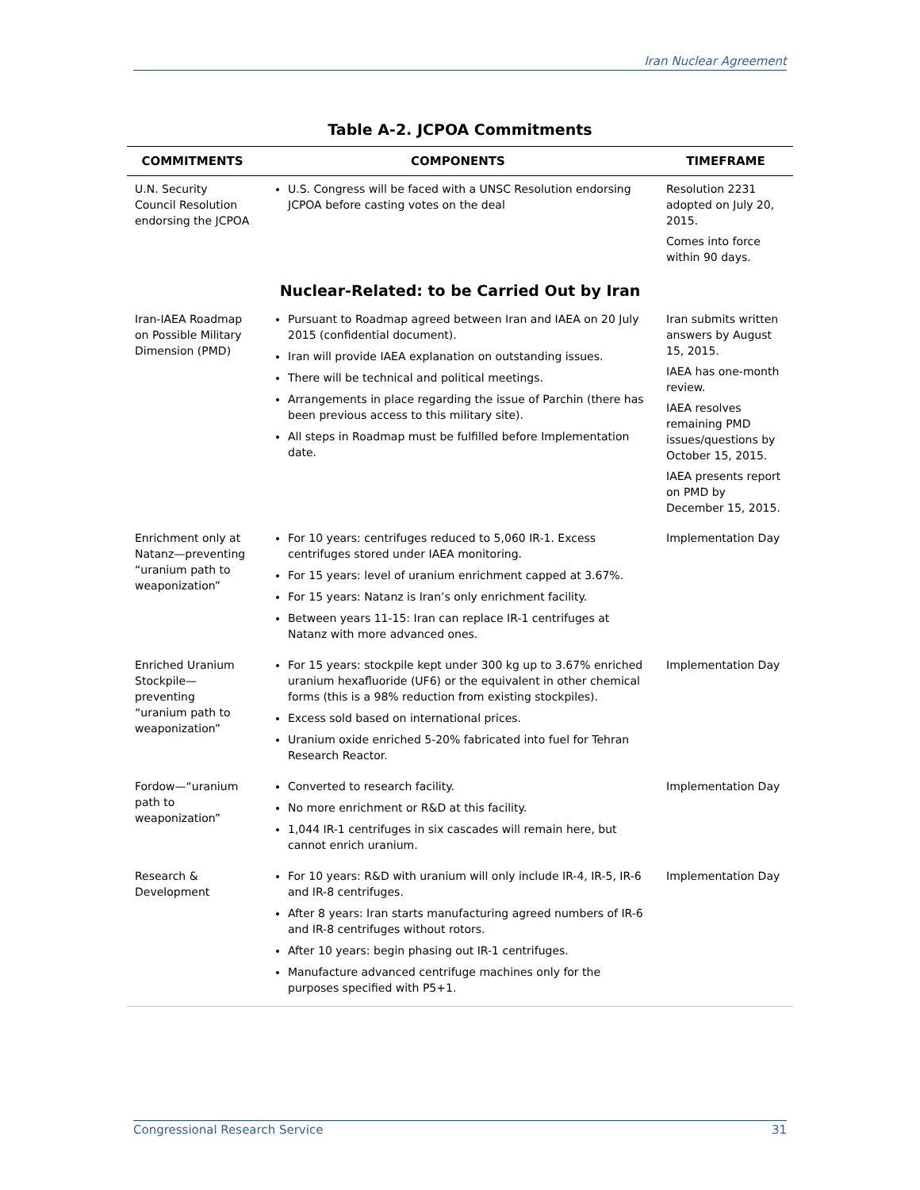Iran Nuclear Agreement
Table A-2. JCPOA Commitments
| COMMITMENTS | COMPONENTS | TIMEFRAME |
| --- | --- | --- |
| U.N. Security Council Resolution endorsing the JCPOA | U.S. Congress will be faced with a UNSC Resolution endorsing JCPOA before casting votes on the deal | Resolution 2231 adopted on July 20, 2015. Comes into force within 90 days. |
| Nuclear-Related: to be Carried Out by Iran | | |
| Iran-IAEA Roadmap on Possible Military Dimension (PMD) | Pursuant to Roadmap agreed between Iran and IAEA on 20 July 2015 (confidential document). Iran will provide IAEA explanation on outstanding issues. There will be technical and political meetings. Arrangements in place regarding the issue of Parchin (there has been previous access to this military site). All steps in Roadmap must be fulfilled before Implementation date. | Iran submits written answers by August 15, 2015. IAEA has one-month review. IAEA resolves remaining PMD issues/questions by October 15, 2015. IAEA presents report on PMD by December 15, 2015. |
| Enrichment only at Natanz—preventing “uranium path to weaponization” | For 10 years: centrifuges reduced to 5,060 IR-1. Excess centrifuges stored under IAEA monitoring. For 15 years: level of uranium enrichment capped at 3.67%. For 15 years: Natanz is Iran’s only enrichment facility. Between years 11-15: Iran can replace IR-1 centrifuges at Natanz with more advanced ones. | Implementation Day |
| Enriched Uranium Stockpile—preventing “uranium path to weaponization” | For 15 years: stockpile kept under 300 kg up to 3.67% enriched uranium hexafluoride (UF6) or the equivalent in other chemical forms (this is a 98% reduction from existing stockpiles). Excess sold based on international prices. Uranium oxide enriched 5-20% fabricated into fuel for Tehran Research Reactor. | Implementation Day |
| Fordow—“uranium path to weaponization” | Converted to research facility. No more enrichment or R&D at this facility. 1,044 IR-1 centrifuges in six cascades will remain here, but cannot enrich uranium. | Implementation Day |
| Research & Development | For 10 years: R&D with uranium will only include IR-4, IR-5, IR-6 and IR-8 centrifuges. After 8 years: Iran starts manufacturing agreed numbers of IR-6 and IR-8 centrifuges without rotors. After 10 years: begin phasing out IR-1 centrifuges. Manufacture advanced centrifuge machines only for the purposes specified with P5+1. | Implementation Day |
Congressional Research Service 31